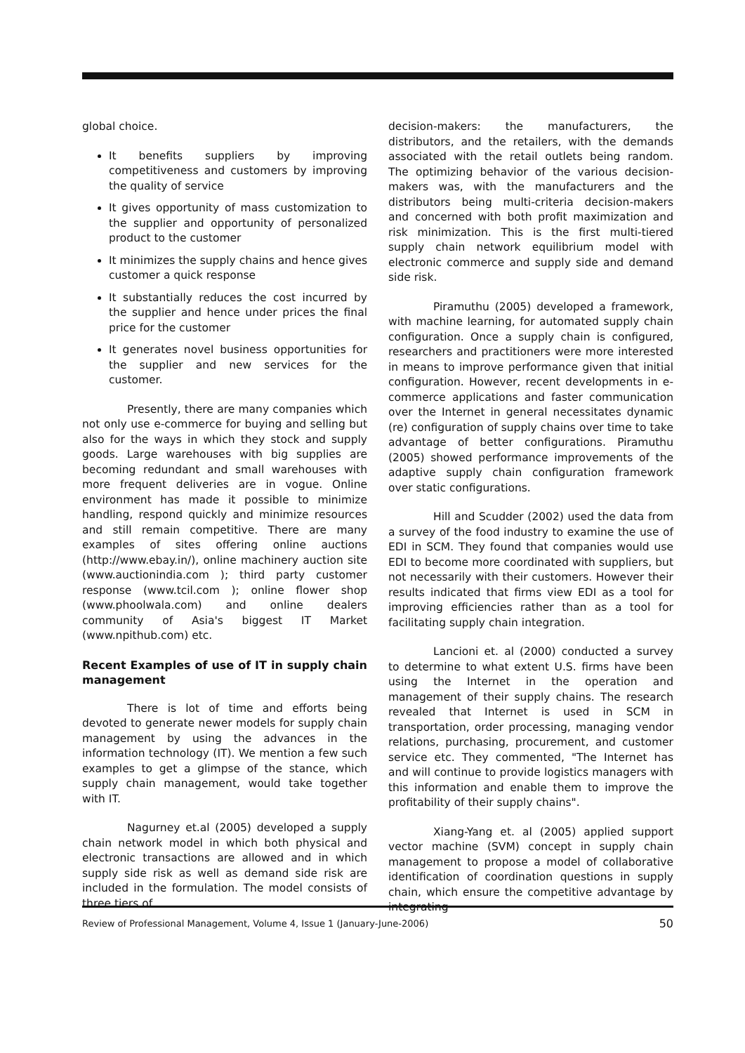global choice.
It benefits suppliers by improving competitiveness and customers by improving the quality of service
It gives opportunity of mass customization to the supplier and opportunity of personalized product to the customer
It minimizes the supply chains and hence gives customer a quick response
It substantially reduces the cost incurred by the supplier and hence under prices the final price for the customer
It generates novel business opportunities for the supplier and new services for the customer.
Presently, there are many companies which not only use e-commerce for buying and selling but also for the ways in which they stock and supply goods. Large warehouses with big supplies are becoming redundant and small warehouses with more frequent deliveries are in vogue. Online environment has made it possible to minimize handling, respond quickly and minimize resources and still remain competitive. There are many examples of sites offering online auctions (http://www.ebay.in/), online machinery auction site (www.auctionindia.com ); third party customer response (www.tcil.com ); online flower shop (www.phoolwala.com) and online dealers community of Asia's biggest IT Market (www.npithub.com) etc.
Recent Examples of use of IT in supply chain management
There is lot of time and efforts being devoted to generate newer models for supply chain management by using the advances in the information technology (IT). We mention a few such examples to get a glimpse of the stance, which supply chain management, would take together with IT.
Nagurney et.al (2005) developed a supply chain network model in which both physical and electronic transactions are allowed and in which supply side risk as well as demand side risk are included in the formulation. The model consists of three tiers of
decision-makers: the manufacturers, the distributors, and the retailers, with the demands associated with the retail outlets being random. The optimizing behavior of the various decision-makers was, with the manufacturers and the distributors being multi-criteria decision-makers and concerned with both profit maximization and risk minimization. This is the first multi-tiered supply chain network equilibrium model with electronic commerce and supply side and demand side risk.
Piramuthu (2005) developed a framework, with machine learning, for automated supply chain configuration. Once a supply chain is configured, researchers and practitioners were more interested in means to improve performance given that initial configuration. However, recent developments in e-commerce applications and faster communication over the Internet in general necessitates dynamic (re) configuration of supply chains over time to take advantage of better configurations. Piramuthu (2005) showed performance improvements of the adaptive supply chain configuration framework over static configurations.
Hill and Scudder (2002) used the data from a survey of the food industry to examine the use of EDI in SCM. They found that companies would use EDI to become more coordinated with suppliers, but not necessarily with their customers. However their results indicated that firms view EDI as a tool for improving efficiencies rather than as a tool for facilitating supply chain integration.
Lancioni et. al (2000) conducted a survey to determine to what extent U.S. firms have been using the Internet in the operation and management of their supply chains. The research revealed that Internet is used in SCM in transportation, order processing, managing vendor relations, purchasing, procurement, and customer service etc. They commented, "The Internet has and will continue to provide logistics managers with this information and enable them to improve the profitability of their supply chains".
Xiang-Yang et. al (2005) applied support vector machine (SVM) concept in supply chain management to propose a model of collaborative identification of coordination questions in supply chain, which ensure the competitive advantage by integrating
Review of Professional Management, Volume 4, Issue 1 (January-June-2006) 50